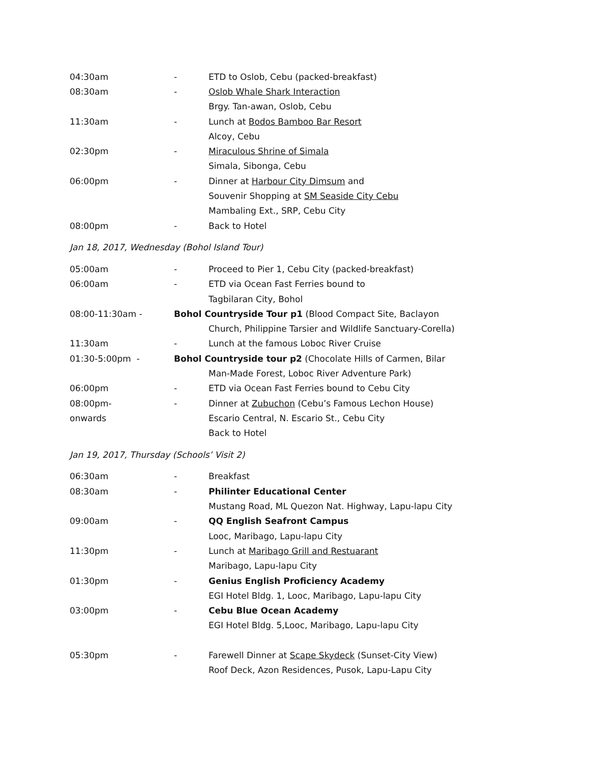04:30am - ETD to Oslob, Cebu (packed-breakfast)
08:30am - Oslob Whale Shark Interaction
Brgy. Tan-awan, Oslob, Cebu
11:30am - Lunch at Bodos Bamboo Bar Resort
Alcoy, Cebu
02:30pm - Miraculous Shrine of Simala
Simala, Sibonga, Cebu
06:00pm - Dinner at Harbour City Dimsum and
Souvenir Shopping at SM Seaside City Cebu
Mambaling Ext., SRP, Cebu City
08:00pm - Back to Hotel
Jan 18, 2017, Wednesday (Bohol Island Tour)
05:00am - Proceed to Pier 1, Cebu City (packed-breakfast)
06:00am - ETD via Ocean Fast Ferries bound to
Tagbilaran City, Bohol
08:00-11:30am - Bohol Countryside Tour p1 (Blood Compact Site, Baclayon
Church, Philippine Tarsier and Wildlife Sanctuary-Corella)
11:30am - Lunch at the famous Loboc River Cruise
01:30-5:00pm - Bohol Countryside tour p2 (Chocolate Hills of Carmen, Bilar
Man-Made Forest, Loboc River Adventure Park)
06:00pm - ETD via Ocean Fast Ferries bound to Cebu City
08:00pm- - Dinner at Zubuchon (Cebu’s Famous Lechon House)
onwards Escario Central, N. Escario St., Cebu City
Back to Hotel
Jan 19, 2017, Thursday (Schools’ Visit 2)
06:30am - Breakfast
08:30am - Philinter Educational Center
Mustang Road, ML Quezon Nat. Highway, Lapu-lapu City
09:00am - QQ English Seafront Campus
Looc, Maribago, Lapu-lapu City
11:30pm - Lunch at Maribago Grill and Restuarant
Maribago, Lapu-lapu City
01:30pm - Genius English Proficiency Academy
EGI Hotel Bldg. 1, Looc, Maribago, Lapu-lapu City
03:00pm - Cebu Blue Ocean Academy
EGI Hotel Bldg. 5,Looc, Maribago, Lapu-lapu City
05:30pm - Farewell Dinner at Scape Skydeck (Sunset-City View)
Roof Deck, Azon Residences, Pusok, Lapu-Lapu City